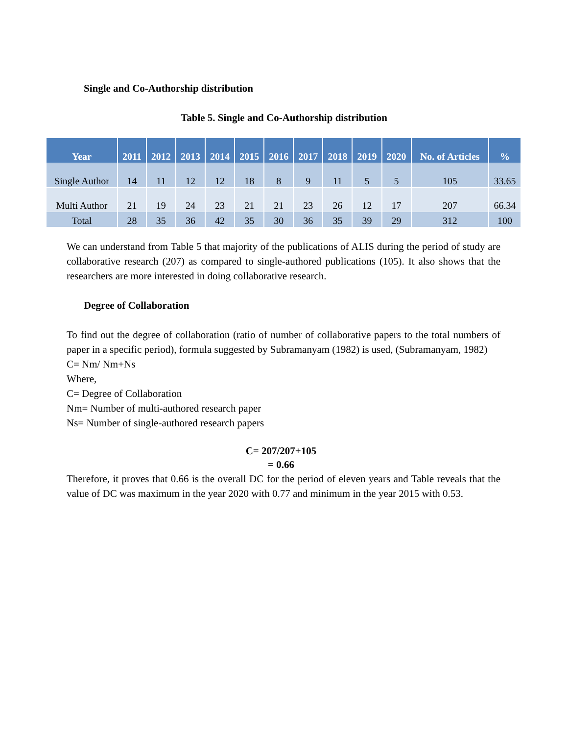Single and Co-Authorship distribution
Table 5. Single and Co-Authorship distribution
| Year | 2011 | 2012 | 2013 | 2014 | 2015 | 2016 | 2017 | 2018 | 2019 | 2020 | No. of Articles | % |
| --- | --- | --- | --- | --- | --- | --- | --- | --- | --- | --- | --- | --- |
| Single Author | 14 | 11 | 12 | 12 | 18 | 8 | 9 | 11 | 5 | 5 | 105 | 33.65 |
| Multi Author | 21 | 19 | 24 | 23 | 21 | 21 | 23 | 26 | 12 | 17 | 207 | 66.34 |
| Total | 28 | 35 | 36 | 42 | 35 | 30 | 36 | 35 | 39 | 29 | 312 | 100 |
We can understand from Table 5 that majority of the publications of ALIS during the period of study are collaborative research (207) as compared to single-authored publications (105). It also shows that the researchers are more interested in doing collaborative research.
Degree of Collaboration
To find out the degree of collaboration (ratio of number of collaborative papers to the total numbers of paper in a specific period), formula suggested by Subramanyam (1982) is used, (Subramanyam, 1982)
C= Nm/ Nm+Ns
Where,
C= Degree of Collaboration
Nm= Number of multi-authored research paper
Ns= Number of single-authored research papers
C= 207/207+105
= 0.66
Therefore, it proves that 0.66 is the overall DC for the period of eleven years and Table reveals that the value of DC was maximum in the year 2020 with 0.77 and minimum in the year 2015 with 0.53.